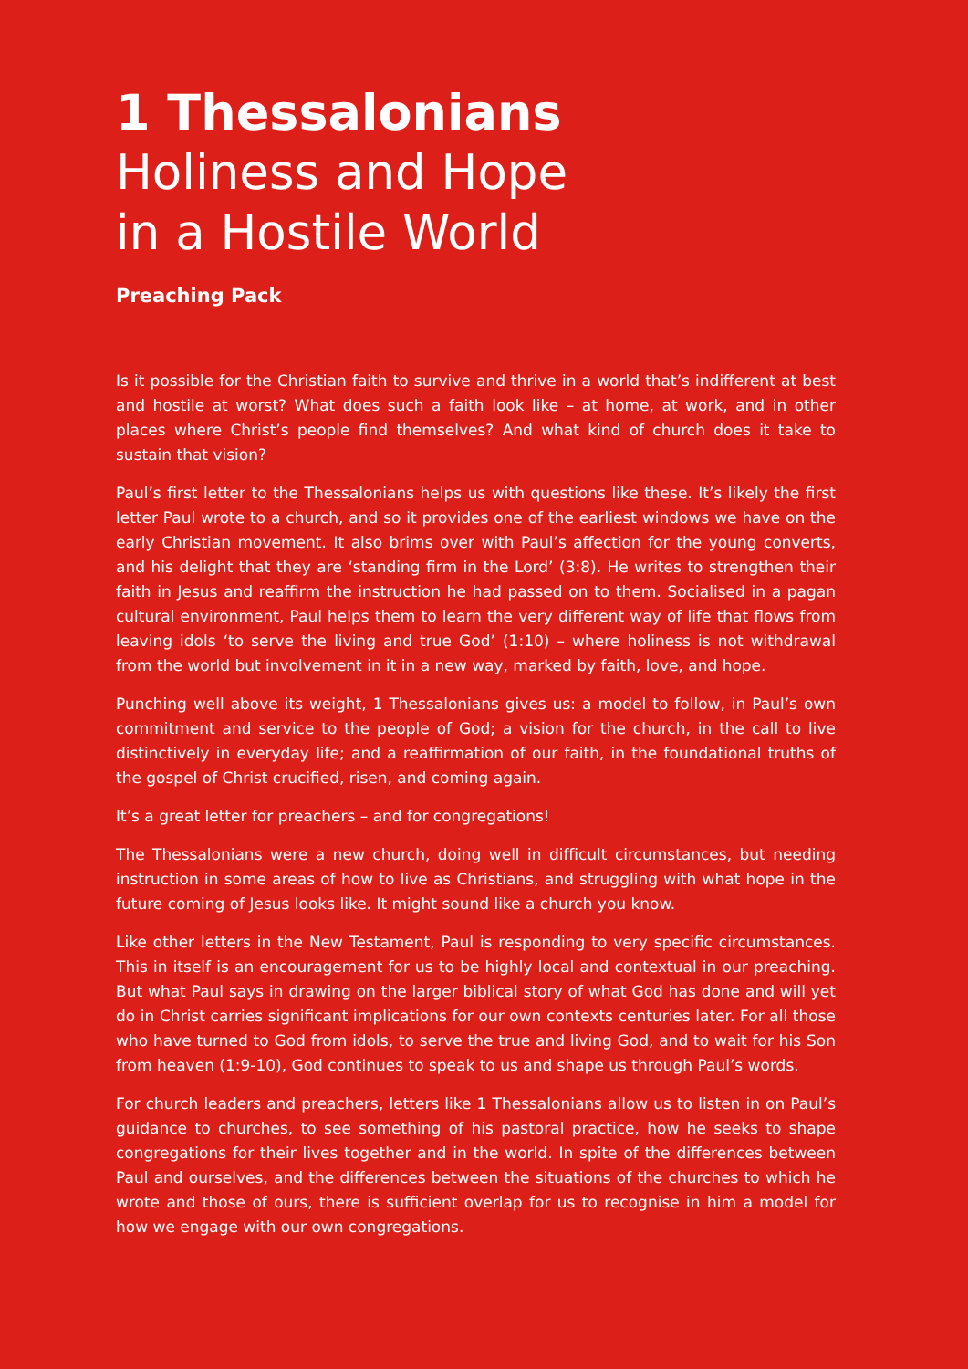1 Thessalonians
Holiness and Hope
in a Hostile World
Preaching Pack
Is it possible for the Christian faith to survive and thrive in a world that’s indifferent at best and hostile at worst? What does such a faith look like – at home, at work, and in other places where Christ’s people find themselves? And what kind of church does it take to sustain that vision?
Paul’s first letter to the Thessalonians helps us with questions like these. It’s likely the first letter Paul wrote to a church, and so it provides one of the earliest windows we have on the early Christian movement. It also brims over with Paul’s affection for the young converts, and his delight that they are ‘standing firm in the Lord’ (3:8). He writes to strengthen their faith in Jesus and reaffirm the instruction he had passed on to them. Socialised in a pagan cultural environment, Paul helps them to learn the very different way of life that flows from leaving idols ‘to serve the living and true God’ (1:10) – where holiness is not withdrawal from the world but involvement in it in a new way, marked by faith, love, and hope.
Punching well above its weight, 1 Thessalonians gives us: a model to follow, in Paul’s own commitment and service to the people of God; a vision for the church, in the call to live distinctively in everyday life; and a reaffirmation of our faith, in the foundational truths of the gospel of Christ crucified, risen, and coming again.
It’s a great letter for preachers – and for congregations!
The Thessalonians were a new church, doing well in difficult circumstances, but needing instruction in some areas of how to live as Christians, and struggling with what hope in the future coming of Jesus looks like. It might sound like a church you know.
Like other letters in the New Testament, Paul is responding to very specific circumstances. This in itself is an encouragement for us to be highly local and contextual in our preaching. But what Paul says in drawing on the larger biblical story of what God has done and will yet do in Christ carries significant implications for our own contexts centuries later. For all those who have turned to God from idols, to serve the true and living God, and to wait for his Son from heaven (1:9-10), God continues to speak to us and shape us through Paul’s words.
For church leaders and preachers, letters like 1 Thessalonians allow us to listen in on Paul’s guidance to churches, to see something of his pastoral practice, how he seeks to shape congregations for their lives together and in the world. In spite of the differences between Paul and ourselves, and the differences between the situations of the churches to which he wrote and those of ours, there is sufficient overlap for us to recognise in him a model for how we engage with our own congregations.